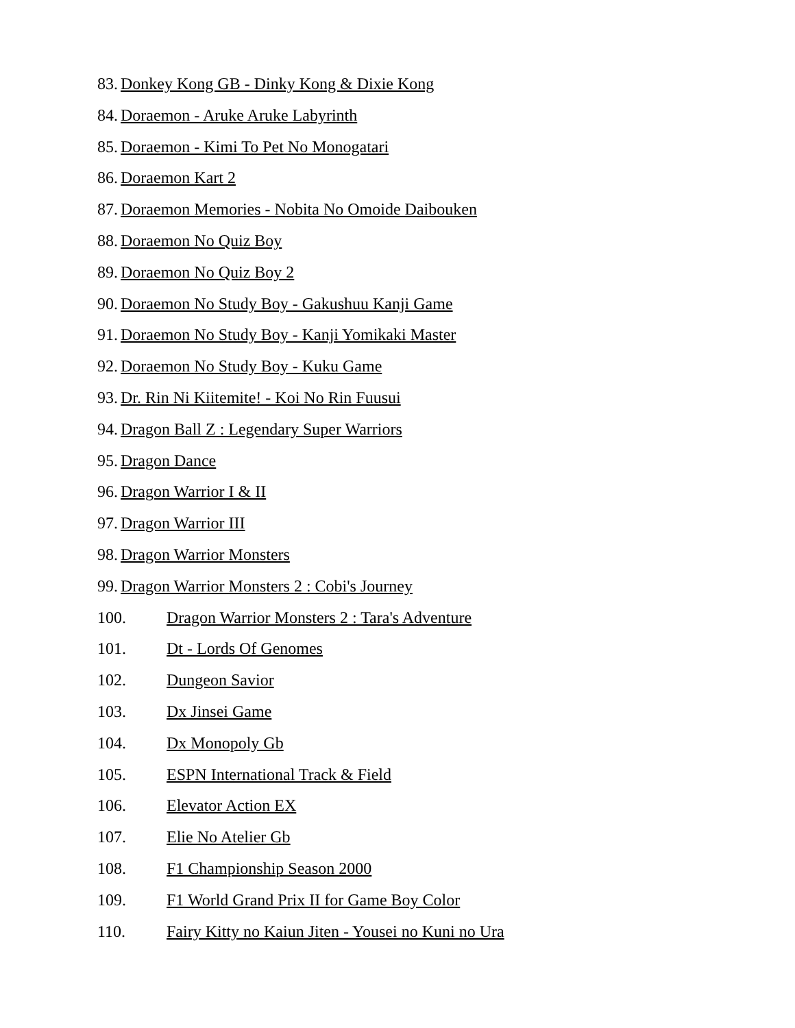83. Donkey Kong GB - Dinky Kong & Dixie Kong
84. Doraemon - Aruke Aruke Labyrinth
85. Doraemon - Kimi To Pet No Monogatari
86. Doraemon Kart 2
87. Doraemon Memories - Nobita No Omoide Daibouken
88. Doraemon No Quiz Boy
89. Doraemon No Quiz Boy 2
90. Doraemon No Study Boy - Gakushuu Kanji Game
91. Doraemon No Study Boy - Kanji Yomikaki Master
92. Doraemon No Study Boy - Kuku Game
93. Dr. Rin Ni Kiitemite! - Koi No Rin Fuusui
94. Dragon Ball Z : Legendary Super Warriors
95. Dragon Dance
96. Dragon Warrior I & II
97. Dragon Warrior III
98. Dragon Warrior Monsters
99. Dragon Warrior Monsters 2 : Cobi's Journey
100. Dragon Warrior Monsters 2 : Tara's Adventure
101. Dt - Lords Of Genomes
102. Dungeon Savior
103. Dx Jinsei Game
104. Dx Monopoly Gb
105. ESPN International Track & Field
106. Elevator Action EX
107. Elie No Atelier Gb
108. F1 Championship Season 2000
109. F1 World Grand Prix II for Game Boy Color
110. Fairy Kitty no Kaiun Jiten - Yousei no Kuni no Ura